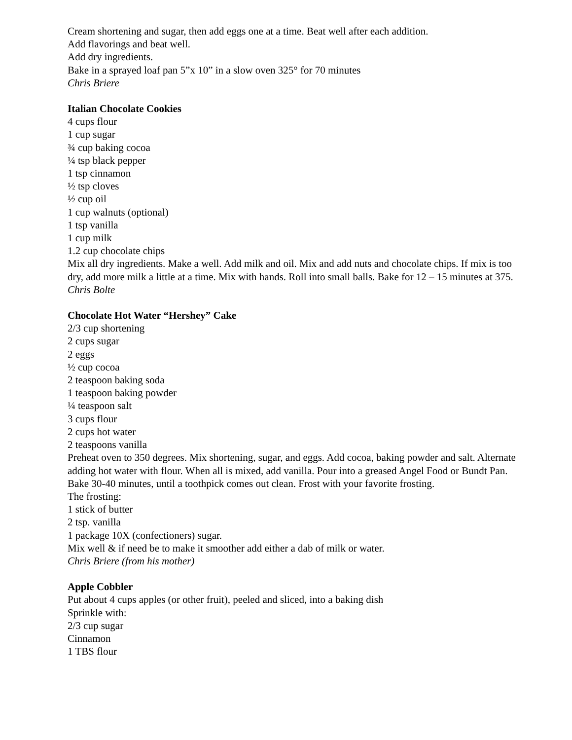Cream shortening and sugar, then add eggs one at a time. Beat well after each addition.
Add flavorings and beat well.
Add dry ingredients.
Bake in a sprayed loaf pan 5”x 10” in a slow oven 325° for 70 minutes
Chris Briere
Italian Chocolate Cookies
4 cups flour
1 cup sugar
¾ cup baking cocoa
¼ tsp black pepper
1 tsp cinnamon
½ tsp cloves
½ cup oil
1 cup walnuts (optional)
1 tsp vanilla
1 cup milk
1.2 cup chocolate chips
Mix all dry ingredients. Make a well. Add milk and oil. Mix and add nuts and chocolate chips. If mix is too dry, add more milk a little at a time. Mix with hands. Roll into small balls. Bake for 12 – 15 minutes at 375.
Chris Bolte
Chocolate Hot Water “Hershey” Cake
2/3 cup shortening
2 cups sugar
2 eggs
½ cup cocoa
2 teaspoon baking soda
1 teaspoon baking powder
¼ teaspoon salt
3 cups flour
2 cups hot water
2 teaspoons vanilla
Preheat oven to 350 degrees. Mix shortening, sugar, and eggs. Add cocoa, baking powder and salt. Alternate adding hot water with flour. When all is mixed, add vanilla. Pour into a greased Angel Food or Bundt Pan. Bake 30-40 minutes, until a toothpick comes out clean. Frost with your favorite frosting.
The frosting:
1 stick of butter
2 tsp. vanilla
1 package 10X (confectioners) sugar.
Mix well & if need be to make it smoother add either a dab of milk or water.
Chris Briere (from his mother)
Apple Cobbler
Put about 4 cups apples (or other fruit), peeled and sliced, into a baking dish
Sprinkle with:
2/3 cup sugar
Cinnamon
1 TBS flour